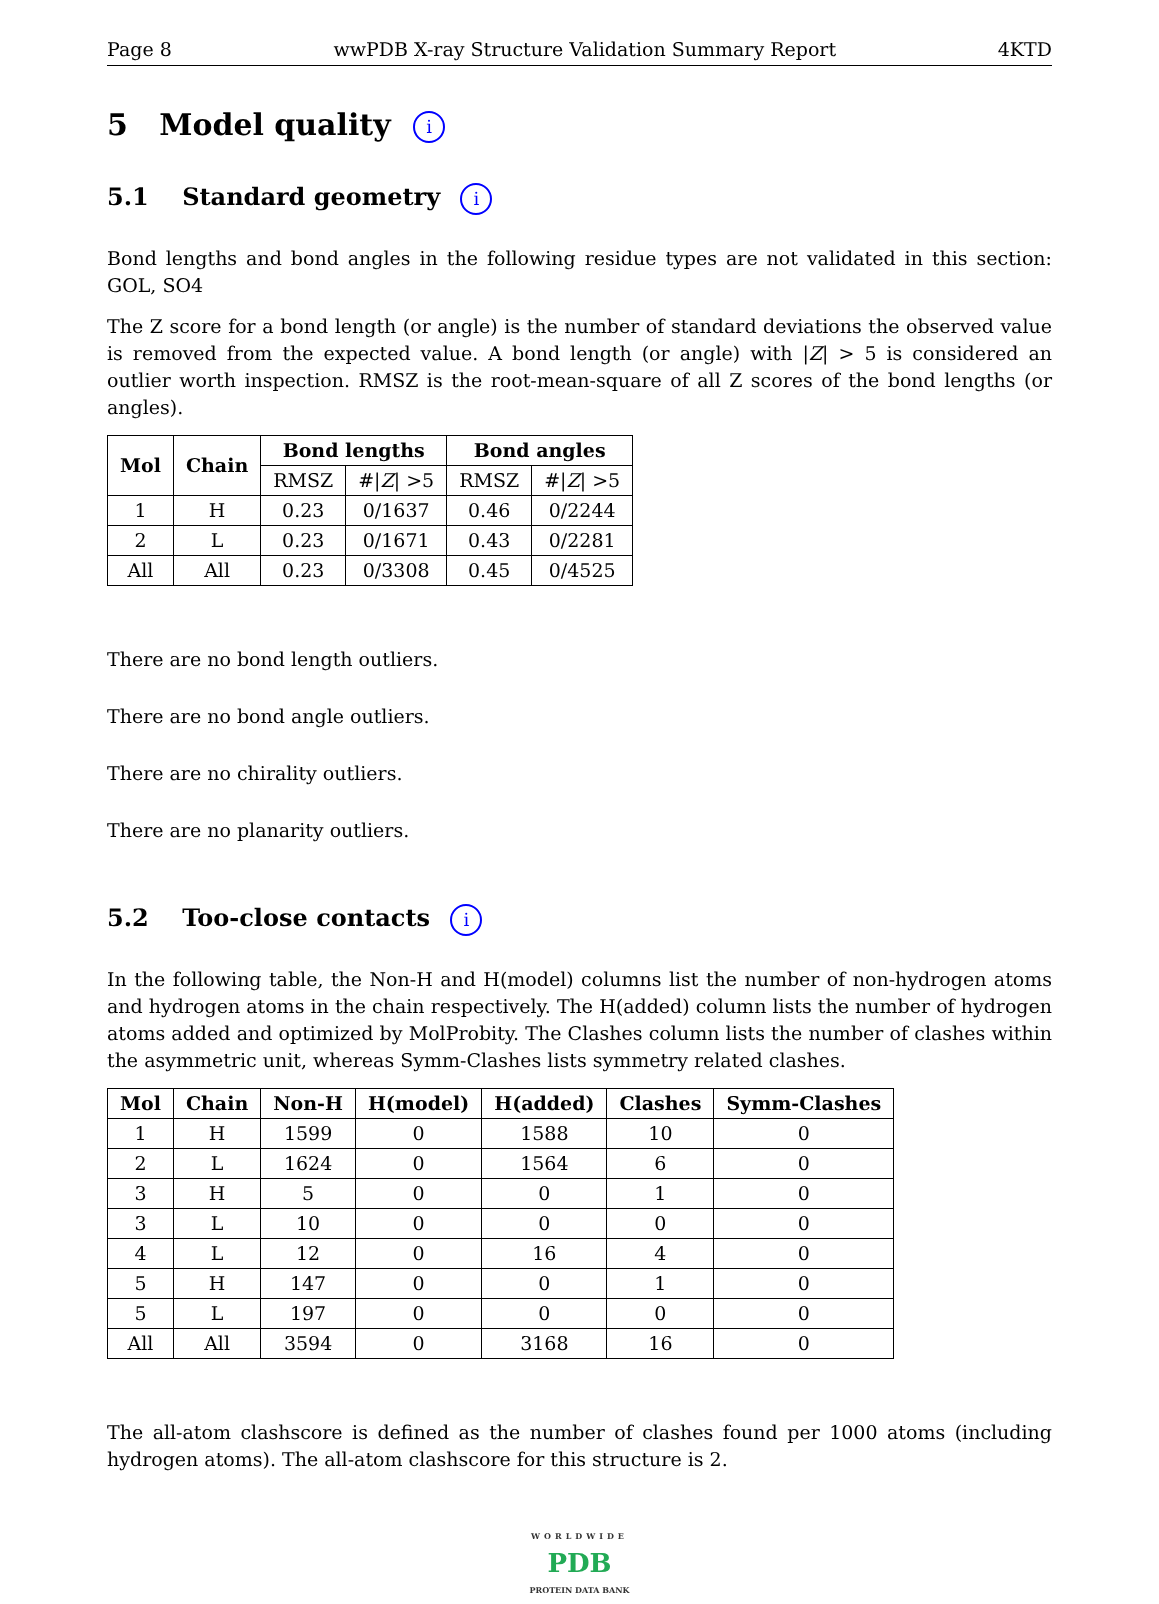Page 8 wwPDB X-ray Structure Validation Summary Report 4KTD
5 Model quality i
5.1 Standard geometry i
Bond lengths and bond angles in the following residue types are not validated in this section: GOL, SO4
The Z score for a bond length (or angle) is the number of standard deviations the observed value is removed from the expected value. A bond length (or angle) with |Z| > 5 is considered an outlier worth inspection. RMSZ is the root-mean-square of all Z scores of the bond lengths (or angles).
| Mol | Chain | Bond lengths | | Bond angles | |
| --- | --- | --- | --- | --- | --- |
| | | RMSZ | #/ Z / >5 | RMSZ | #/ Z / >5 |
| 1 | H | 0.23 | 0/1637 | 0.46 | 0/2244 |
| 2 | L | 0.23 | 0/1671 | 0.43 | 0/2281 |
| All | All | 0.23 | 0/3308 | 0.45 | 0/4525 |
There are no bond length outliers.
There are no bond angle outliers.
There are no chirality outliers.
There are no planarity outliers.
5.2 Too-close contacts i
In the following table, the Non-H and H(model) columns list the number of non-hydrogen atoms and hydrogen atoms in the chain respectively. The H(added) column lists the number of hydrogen atoms added and optimized by MolProbity. The Clashes column lists the number of clashes within the asymmetric unit, whereas Symm-Clashes lists symmetry related clashes.
| Mol | Chain | Non-H | H(model) | H(added) | Clashes | Symm-Clashes |
| --- | --- | --- | --- | --- | --- | --- |
| 1 | H | 1599 | 0 | 1588 | 10 | 0 |
| 2 | L | 1624 | 0 | 1564 | 6 | 0 |
| 3 | H | 5 | 0 | 0 | 1 | 0 |
| 3 | L | 10 | 0 | 0 | 0 | 0 |
| 4 | L | 12 | 0 | 16 | 4 | 0 |
| 5 | H | 147 | 0 | 0 | 1 | 0 |
| 5 | L | 197 | 0 | 0 | 0 | 0 |
| All | All | 3594 | 0 | 3168 | 16 | 0 |
The all-atom clashscore is defined as the number of clashes found per 1000 atoms (including hydrogen atoms). The all-atom clashscore for this structure is 2.
WORLDWIDE
PDB
PROTEIN DATA BANK